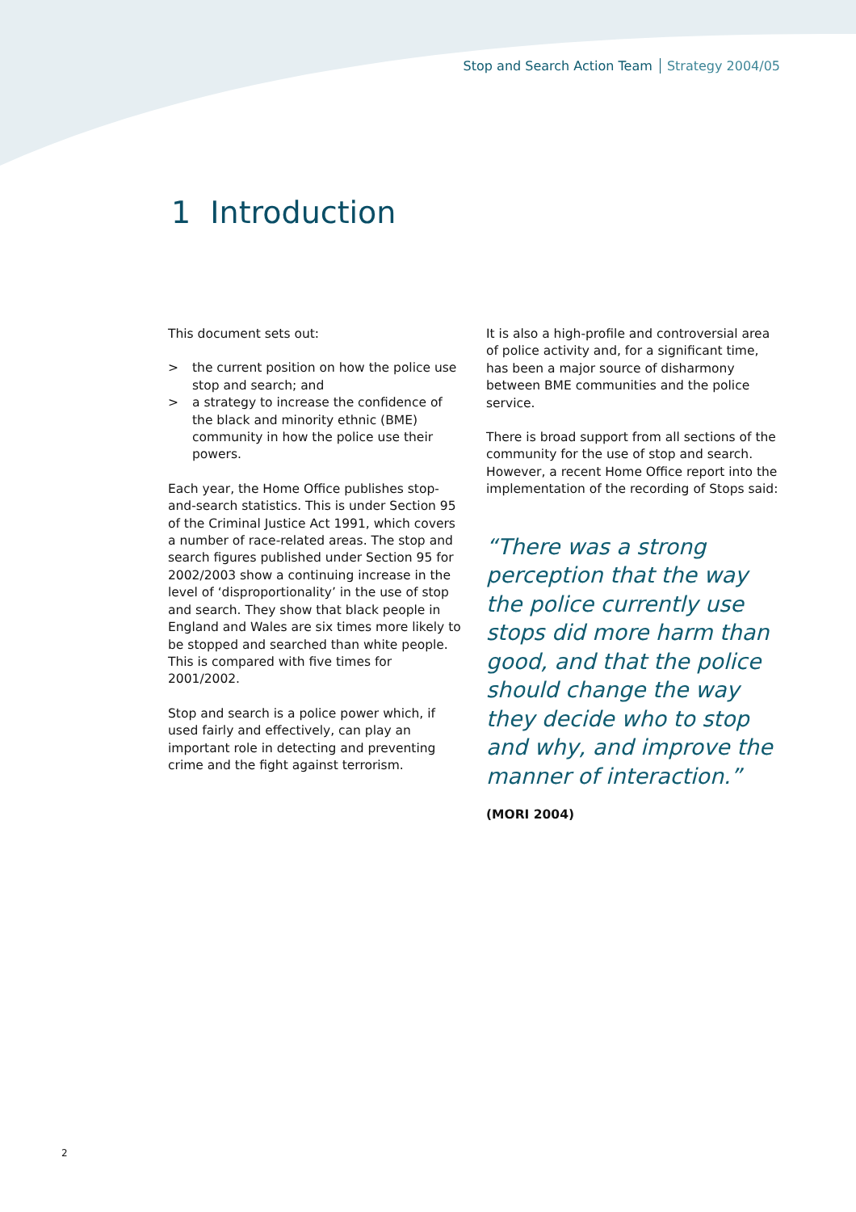Stop and Search Action Team Strategy 2004/05
1 Introduction
This document sets out:
> the current position on how the police use stop and search; and
> a strategy to increase the confidence of the black and minority ethnic (BME) community in how the police use their powers.
Each year, the Home Office publishes stop-and-search statistics. This is under Section 95 of the Criminal Justice Act 1991, which covers a number of race-related areas. The stop and search figures published under Section 95 for 2002/2003 show a continuing increase in the level of ‘disproportionality’ in the use of stop and search. They show that black people in England and Wales are six times more likely to be stopped and searched than white people. This is compared with five times for 2001/2002.
Stop and search is a police power which, if used fairly and effectively, can play an important role in detecting and preventing crime and the fight against terrorism.
It is also a high-profile and controversial area of police activity and, for a significant time, has been a major source of disharmony between BME communities and the police service.
There is broad support from all sections of the community for the use of stop and search. However, a recent Home Office report into the implementation of the recording of Stops said:
“There was a strong perception that the way the police currently use stops did more harm than good, and that the police should change the way they decide who to stop and why, and improve the manner of interaction.”
(MORI 2004)
2